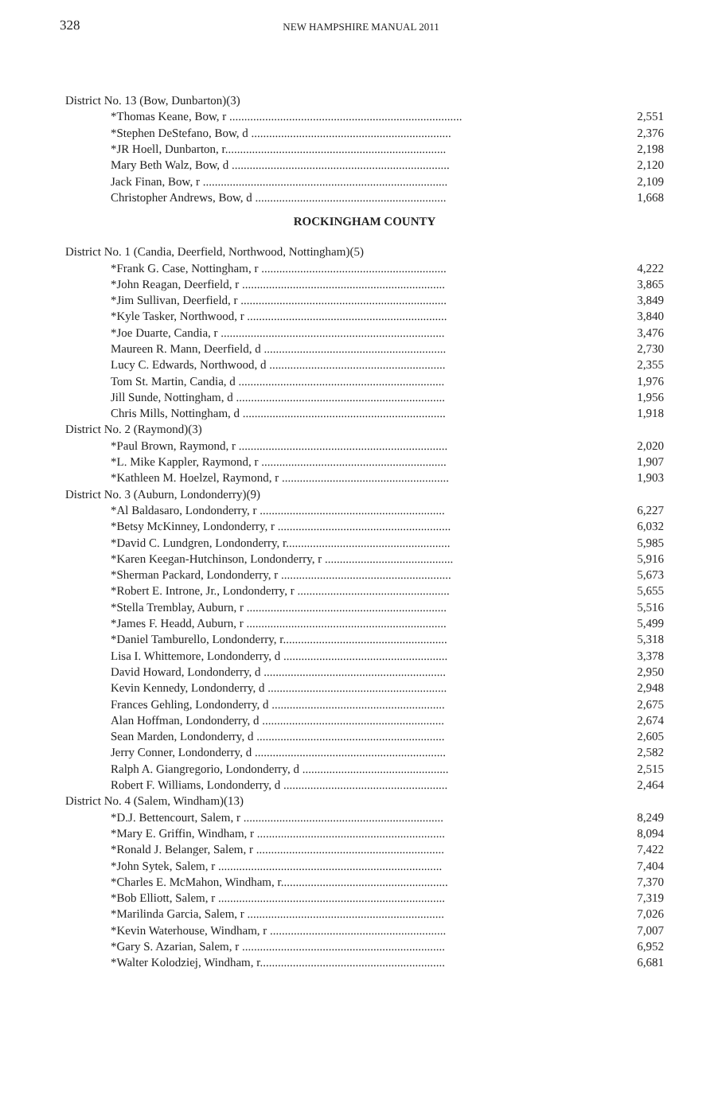328
NEW HAMPSHIRE MANUAL 2011
| District No. 13 (Bow, Dunbarton)(3) | |
| *Thomas Keane, Bow, r .............................................................................. | 2,551 |
| *Stephen DeStefano, Bow, d ................................................................... | 2,376 |
| *JR Hoell, Dunbarton, r.......................................................................... | 2,198 |
| Mary Beth Walz, Bow, d ......................................................................... | 2,120 |
| Jack Finan, Bow, r .................................................................................. | 2,109 |
| Christopher Andrews, Bow, d ................................................................ | 1,668 |
ROCKINGHAM COUNTY
| District No. 1 (Candia, Deerfield, Northwood, Nottingham)(5) | |
| *Frank G. Case, Nottingham, r .............................................................. | 4,222 |
| *John Reagan, Deerfield, r .................................................................... | 3,865 |
| *Jim Sullivan, Deerfield, r ..................................................................... | 3,849 |
| *Kyle Tasker, Northwood, r ................................................................... | 3,840 |
| *Joe Duarte, Candia, r ........................................................................... | 3,476 |
| Maureen R. Mann, Deerfield, d ............................................................. | 2,730 |
| Lucy C. Edwards, Northwood, d ........................................................... | 2,355 |
| Tom St. Martin, Candia, d ..................................................................... | 1,976 |
| Jill Sunde, Nottingham, d ...................................................................... | 1,956 |
| Chris Mills, Nottingham, d .................................................................... | 1,918 |
| District No. 2 (Raymond)(3) | |
| *Paul Brown, Raymond, r ...................................................................... | 2,020 |
| *L. Mike Kappler, Raymond, r .............................................................. | 1,907 |
| *Kathleen M. Hoelzel, Raymond, r ........................................................ | 1,903 |
| District No. 3 (Auburn, Londonderry)(9) | |
| *Al Baldasaro, Londonderry, r .............................................................. | 6,227 |
| *Betsy McKinney, Londonderry, r .......................................................... | 6,032 |
| *David C. Lundgren, Londonderry, r....................................................... | 5,985 |
| *Karen Keegan-Hutchinson, Londonderry, r ........................................... | 5,916 |
| *Sherman Packard, Londonderry, r ......................................................... | 5,673 |
| *Robert E. Introne, Jr., Londonderry, r ................................................... | 5,655 |
| *Stella Tremblay, Auburn, r ................................................................... | 5,516 |
| *James F. Headd, Auburn, r ................................................................... | 5,499 |
| *Daniel Tamburello, Londonderry, r....................................................... | 5,318 |
| Lisa I. Whittemore, Londonderry, d ....................................................... | 3,378 |
| David Howard, Londonderry, d ............................................................. | 2,950 |
| Kevin Kennedy, Londonderry, d ............................................................ | 2,948 |
| Frances Gehling, Londonderry, d .......................................................... | 2,675 |
| Alan Hoffman, Londonderry, d ............................................................. | 2,674 |
| Sean Marden, Londonderry, d ............................................................... | 2,605 |
| Jerry Conner, Londonderry, d ................................................................ | 2,582 |
| Ralph A. Giangregorio, Londonderry, d ................................................. | 2,515 |
| Robert F. Williams, Londonderry, d ....................................................... | 2,464 |
| District No. 4 (Salem, Windham)(13) | |
| *D.J. Bettencourt, Salem, r ................................................................... | 8,249 |
| *Mary E. Griffin, Windham, r ............................................................... | 8,094 |
| *Ronald J. Belanger, Salem, r ............................................................... | 7,422 |
| *John Sytek, Salem, r ........................................................................... | 7,404 |
| *Charles E. McMahon, Windham, r........................................................ | 7,370 |
| *Bob Elliott, Salem, r ............................................................................ | 7,319 |
| *Marilinda Garcia, Salem, r .................................................................. | 7,026 |
| *Kevin Waterhouse, Windham, r ........................................................... | 7,007 |
| *Gary S. Azarian, Salem, r .................................................................... | 6,952 |
| *Walter Kolodziej, Windham, r.............................................................. | 6,681 |